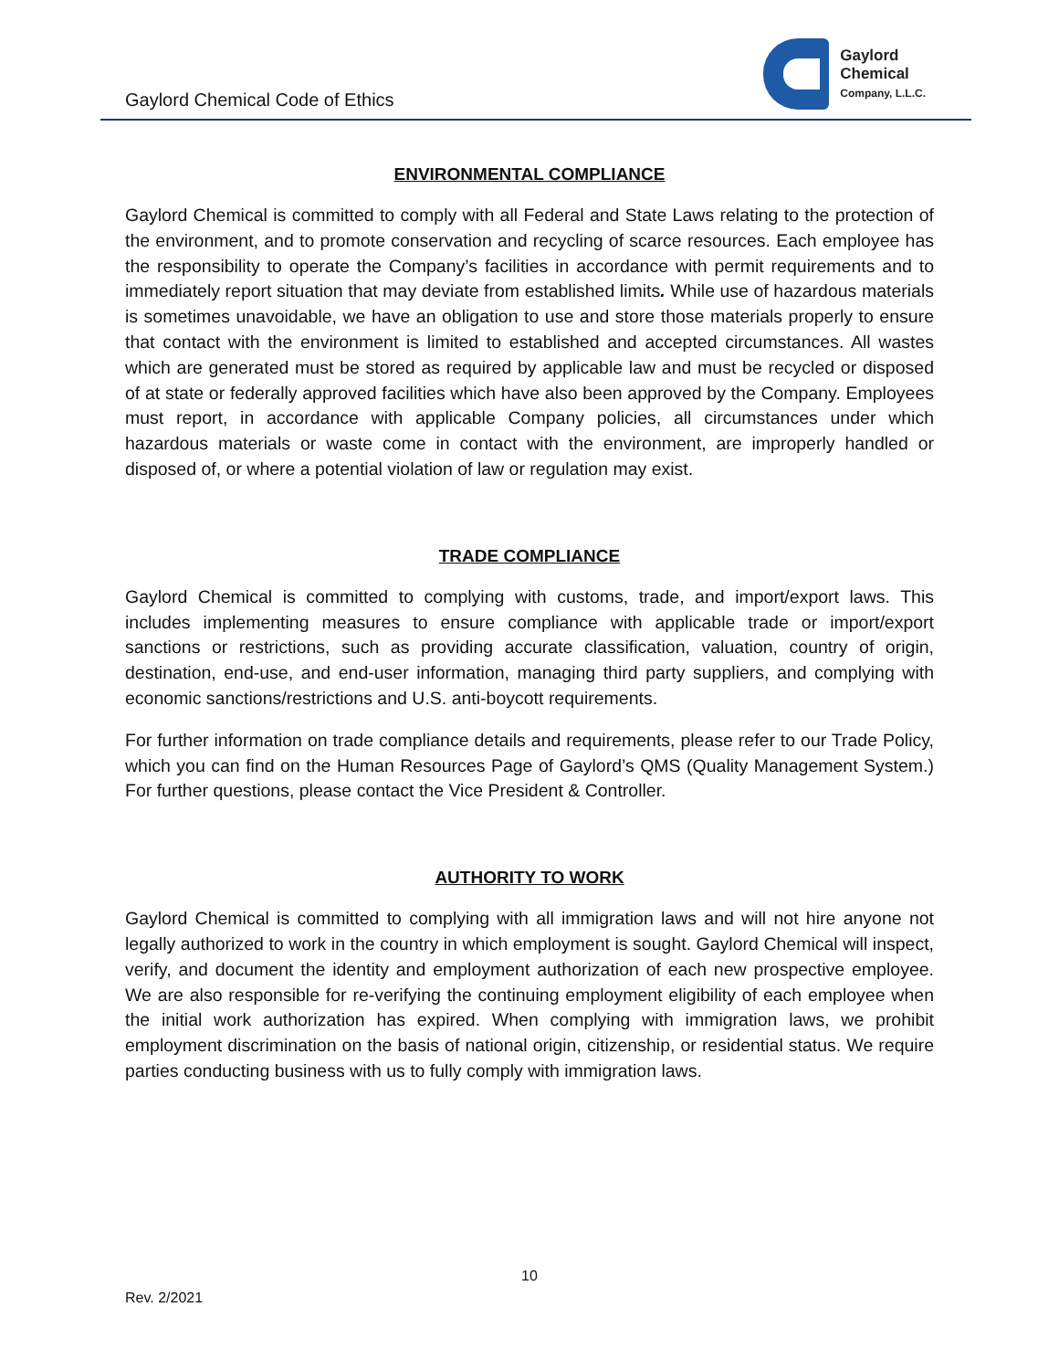Gaylord Chemical Code of Ethics
Gaylord
Chemical
Company, L.L.C.
ENVIRONMENTAL COMPLIANCE
Gaylord Chemical is committed to comply with all Federal and State Laws relating to the protection of the environment, and to promote conservation and recycling of scarce resources. Each employee has the responsibility to operate the Company’s facilities in accordance with permit requirements and to immediately report situation that may deviate from established limits. While use of hazardous materials is sometimes unavoidable, we have an obligation to use and store those materials properly to ensure that contact with the environment is limited to established and accepted circumstances. All wastes which are generated must be stored as required by applicable law and must be recycled or disposed of at state or federally approved facilities which have also been approved by the Company. Employees must report, in accordance with applicable Company policies, all circumstances under which hazardous materials or waste come in contact with the environment, are improperly handled or disposed of, or where a potential violation of law or regulation may exist.
TRADE COMPLIANCE
Gaylord Chemical is committed to complying with customs, trade, and import/export laws. This includes implementing measures to ensure compliance with applicable trade or import/export sanctions or restrictions, such as providing accurate classification, valuation, country of origin, destination, end-use, and end-user information, managing third party suppliers, and complying with economic sanctions/restrictions and U.S. anti-boycott requirements.
For further information on trade compliance details and requirements, please refer to our Trade Policy, which you can find on the Human Resources Page of Gaylord’s QMS (Quality Management System.) For further questions, please contact the Vice President & Controller.
AUTHORITY TO WORK
Gaylord Chemical is committed to complying with all immigration laws and will not hire anyone not legally authorized to work in the country in which employment is sought. Gaylord Chemical will inspect, verify, and document the identity and employment authorization of each new prospective employee. We are also responsible for re-verifying the continuing employment eligibility of each employee when the initial work authorization has expired. When complying with immigration laws, we prohibit employment discrimination on the basis of national origin, citizenship, or residential status. We require parties conducting business with us to fully comply with immigration laws.
10
Rev. 2/2021